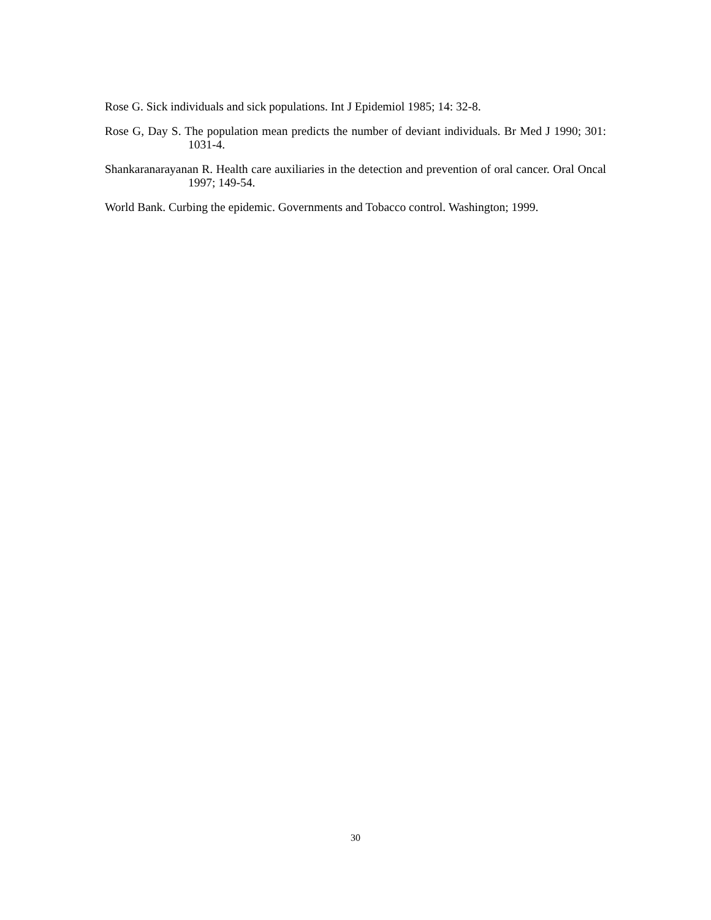Rose G. Sick individuals and sick populations. Int J Epidemiol 1985; 14: 32-8.
Rose G, Day S. The population mean predicts the number of deviant individuals. Br Med J 1990; 301: 1031-4.
Shankaranarayanan R. Health care auxiliaries in the detection and prevention of oral cancer. Oral Oncal 1997; 149-54.
World Bank. Curbing the epidemic. Governments and Tobacco control. Washington; 1999.
30